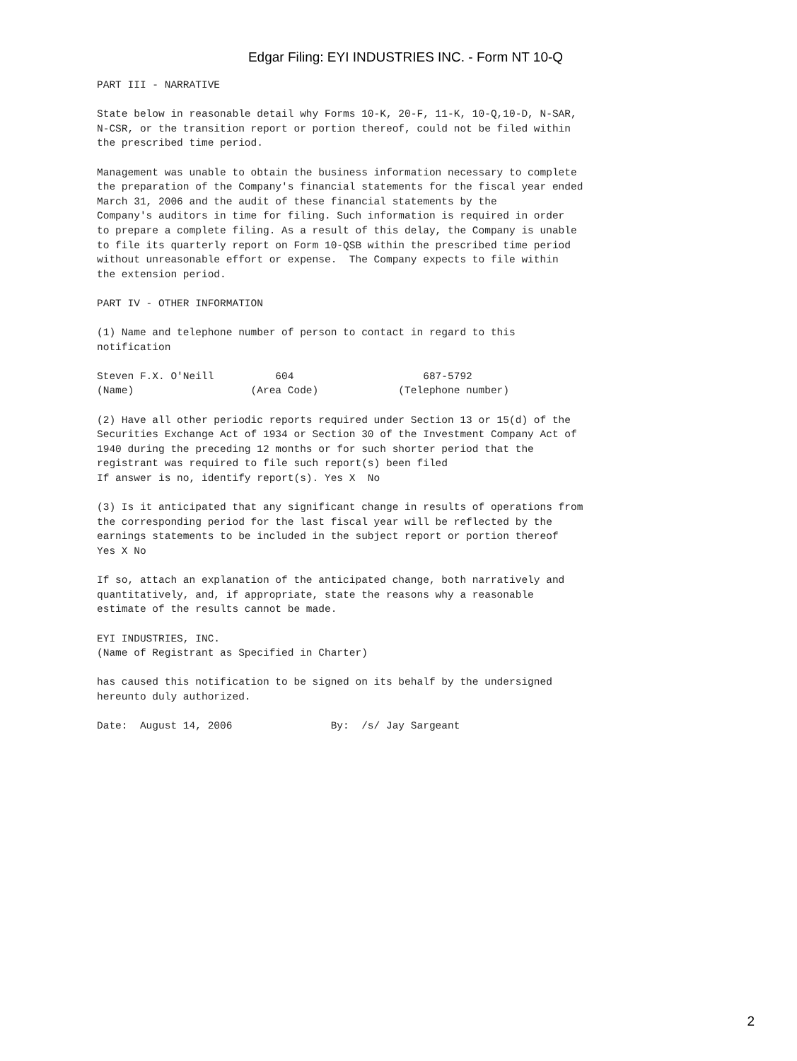Edgar Filing: EYI INDUSTRIES INC. - Form NT 10-Q
PART III - NARRATIVE

State below in reasonable detail why Forms 10-K, 20-F, 11-K, 10-Q,10-D, N-SAR,
N-CSR, or the transition report or portion thereof, could not be filed within
the prescribed time period.

Management was unable to obtain the business information necessary to complete
the preparation of the Company's financial statements for the fiscal year ended
March 31, 2006 and the audit of these financial statements by the
Company's auditors in time for filing. Such information is required in order
to prepare a complete filing. As a result of this delay, the Company is unable
to file its quarterly report on Form 10-QSB within the prescribed time period
without unreasonable effort or expense.  The Company expects to file within
the extension period.

PART IV - OTHER INFORMATION

(1) Name and telephone number of person to contact in regard to this
notification

Steven F.X. O'Neill          604                     687-5792
(Name)                   (Area Code)             (Telephone number)

(2) Have all other periodic reports required under Section 13 or 15(d) of the
Securities Exchange Act of 1934 or Section 30 of the Investment Company Act of
1940 during the preceding 12 months or for such shorter period that the
registrant was required to file such report(s) been filed
If answer is no, identify report(s). Yes X  No

(3) Is it anticipated that any significant change in results of operations from
the corresponding period for the last fiscal year will be reflected by the
earnings statements to be included in the subject report or portion thereof
Yes X No

If so, attach an explanation of the anticipated change, both narratively and
quantitatively, and, if appropriate, state the reasons why a reasonable
estimate of the results cannot be made.

EYI INDUSTRIES, INC.
(Name of Registrant as Specified in Charter)

has caused this notification to be signed on its behalf by the undersigned
hereunto duly authorized.

Date:  August 14, 2006                By:  /s/ Jay Sargeant
2